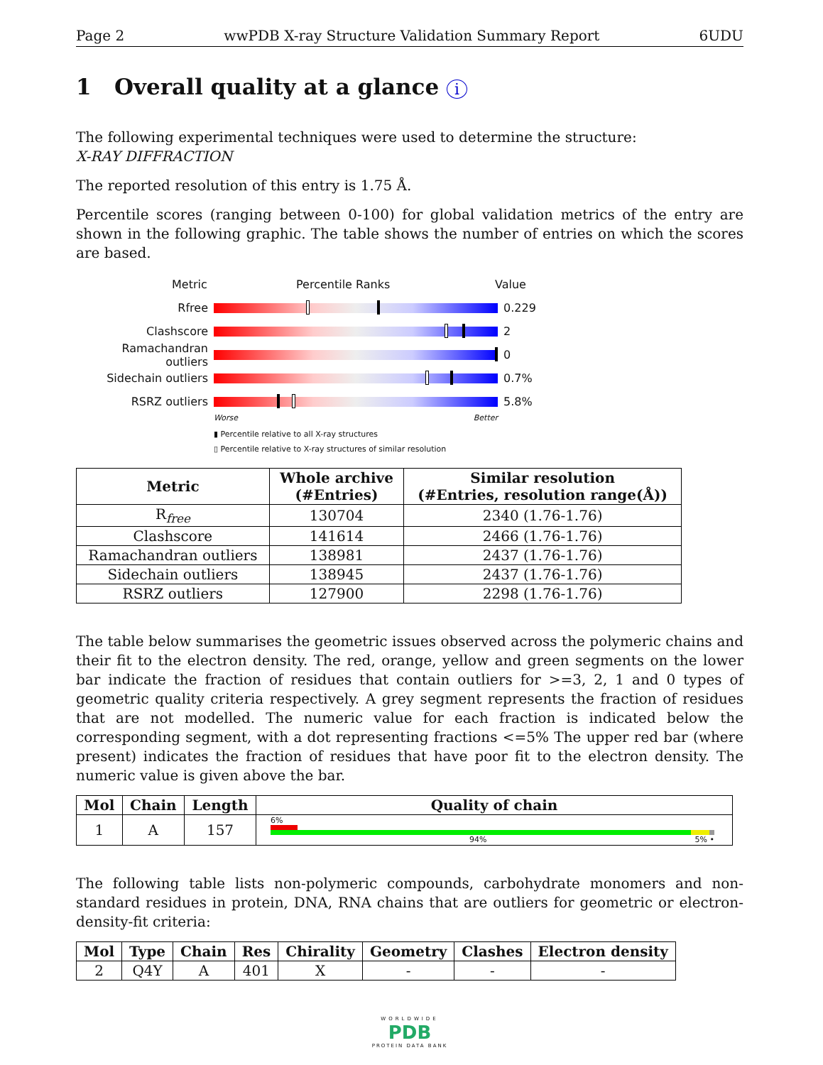Page 2 wwPDB X-ray Structure Validation Summary Report 6UDU
1 Overall quality at a glance i
The following experimental techniques were used to determine the structure:
X-RAY DIFFRACTION
The reported resolution of this entry is 1.75 Å.
Percentile scores (ranging between 0-100) for global validation metrics of the entry are shown in the following graphic. The table shows the number of entries on which the scores are based.
Metric Percentile Ranks Value
Rfree 0.229
Clashscore 2
Ramachandran outliers
0
Sidechain outliers 0.7%
RSRZ outliers 5.8%
Worse Better
▮ Percentile relative to all X-ray structures
▯ Percentile relative to X-ray structures of similar resolution
| Metric | Whole archive (#Entries) | Similar resolution (#Entries, resolution range(Å)) |
| --- | --- | --- |
| R<sub>free</sub> | 130704 | 2340 (1.76-1.76) |
| Clashscore | 141614 | 2466 (1.76-1.76) |
| Ramachandran outliers | 138981 | 2437 (1.76-1.76) |
| Sidechain outliers | 138945 | 2437 (1.76-1.76) |
| RSRZ outliers | 127900 | 2298 (1.76-1.76) |
The table below summarises the geometric issues observed across the polymeric chains and their fit to the electron density. The red, orange, yellow and green segments on the lower bar indicate the fraction of residues that contain outliers for >=3, 2, 1 and 0 types of geometric quality criteria respectively. A grey segment represents the fraction of residues that are not modelled. The numeric value for each fraction is indicated below the corresponding segment, with a dot representing fractions <=5% The upper red bar (where present) indicates the fraction of residues that have poor fit to the electron density. The numeric value is given above the bar.
| Mol | Chain | Length | Quality of chain |
| --- | --- | --- | --- |
| 1 | A | 157 | 6% 94% 5% • |
The following table lists non-polymeric compounds, carbohydrate monomers and non-standard residues in protein, DNA, RNA chains that are outliers for geometric or electron-density-fit criteria:
| Mol | Type | Chain | Res | Chirality | Geometry | Clashes | Electron density |
| --- | --- | --- | --- | --- | --- | --- | --- |
| 2 | Q4Y | A | 401 | X | - | - | - |
WORLDWIDE
PDB
PROTEIN DATA BANK